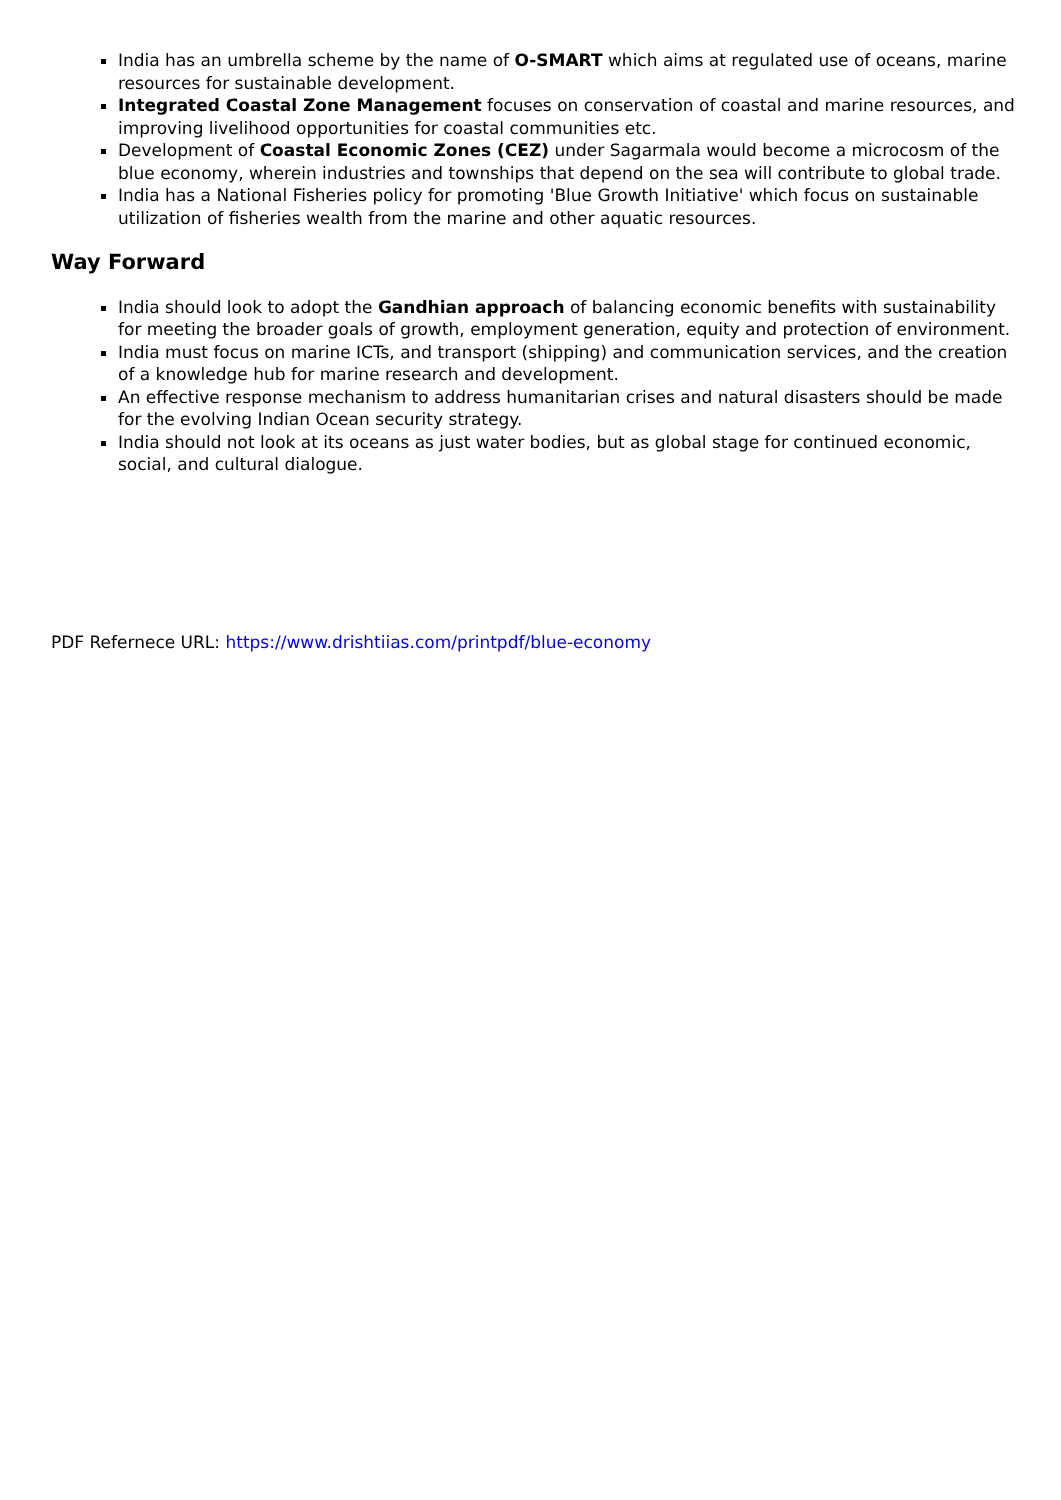India has an umbrella scheme by the name of O-SMART which aims at regulated use of oceans, marine resources for sustainable development.
Integrated Coastal Zone Management focuses on conservation of coastal and marine resources, and improving livelihood opportunities for coastal communities etc.
Development of Coastal Economic Zones (CEZ) under Sagarmala would become a microcosm of the blue economy, wherein industries and townships that depend on the sea will contribute to global trade.
India has a National Fisheries policy for promoting 'Blue Growth Initiative' which focus on sustainable utilization of fisheries wealth from the marine and other aquatic resources.
Way Forward
India should look to adopt the Gandhian approach of balancing economic benefits with sustainability for meeting the broader goals of growth, employment generation, equity and protection of environment.
India must focus on marine ICTs, and transport (shipping) and communication services, and the creation of a knowledge hub for marine research and development.
An effective response mechanism to address humanitarian crises and natural disasters should be made for the evolving Indian Ocean security strategy.
India should not look at its oceans as just water bodies, but as global stage for continued economic, social, and cultural dialogue.
PDF Refernece URL: https://www.drishtiias.com/printpdf/blue-economy